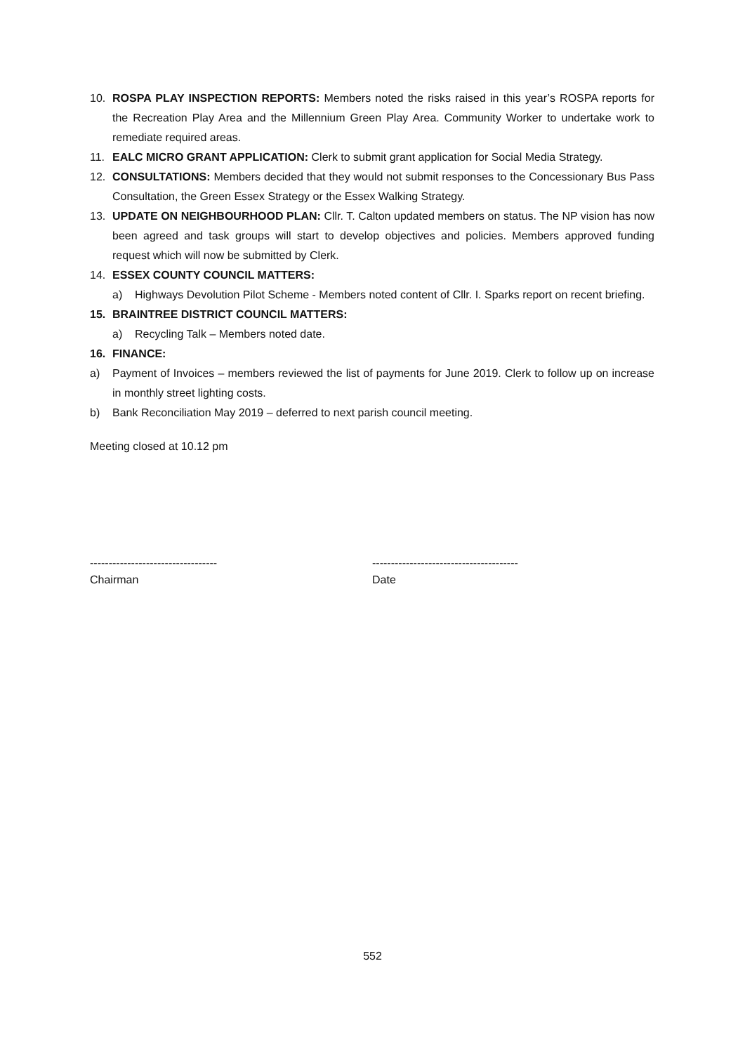10. ROSPA PLAY INSPECTION REPORTS: Members noted the risks raised in this year’s ROSPA reports for the Recreation Play Area and the Millennium Green Play Area. Community Worker to undertake work to remediate required areas.
11. EALC MICRO GRANT APPLICATION: Clerk to submit grant application for Social Media Strategy.
12. CONSULTATIONS: Members decided that they would not submit responses to the Concessionary Bus Pass Consultation, the Green Essex Strategy or the Essex Walking Strategy.
13. UPDATE ON NEIGHBOURHOOD PLAN: Cllr. T. Calton updated members on status. The NP vision has now been agreed and task groups will start to develop objectives and policies. Members approved funding request which will now be submitted by Clerk.
14. ESSEX COUNTY COUNCIL MATTERS:
a) Highways Devolution Pilot Scheme - Members noted content of Cllr. I. Sparks report on recent briefing.
15. BRAINTREE DISTRICT COUNCIL MATTERS:
a) Recycling Talk – Members noted date.
16. FINANCE:
a) Payment of Invoices – members reviewed the list of payments for June 2019. Clerk to follow up on increase in monthly street lighting costs.
b) Bank Reconciliation May 2019 – deferred to next parish council meeting.
Meeting closed at 10.12 pm
----------------------------------
Chairman
---------------------------------------
Date
552